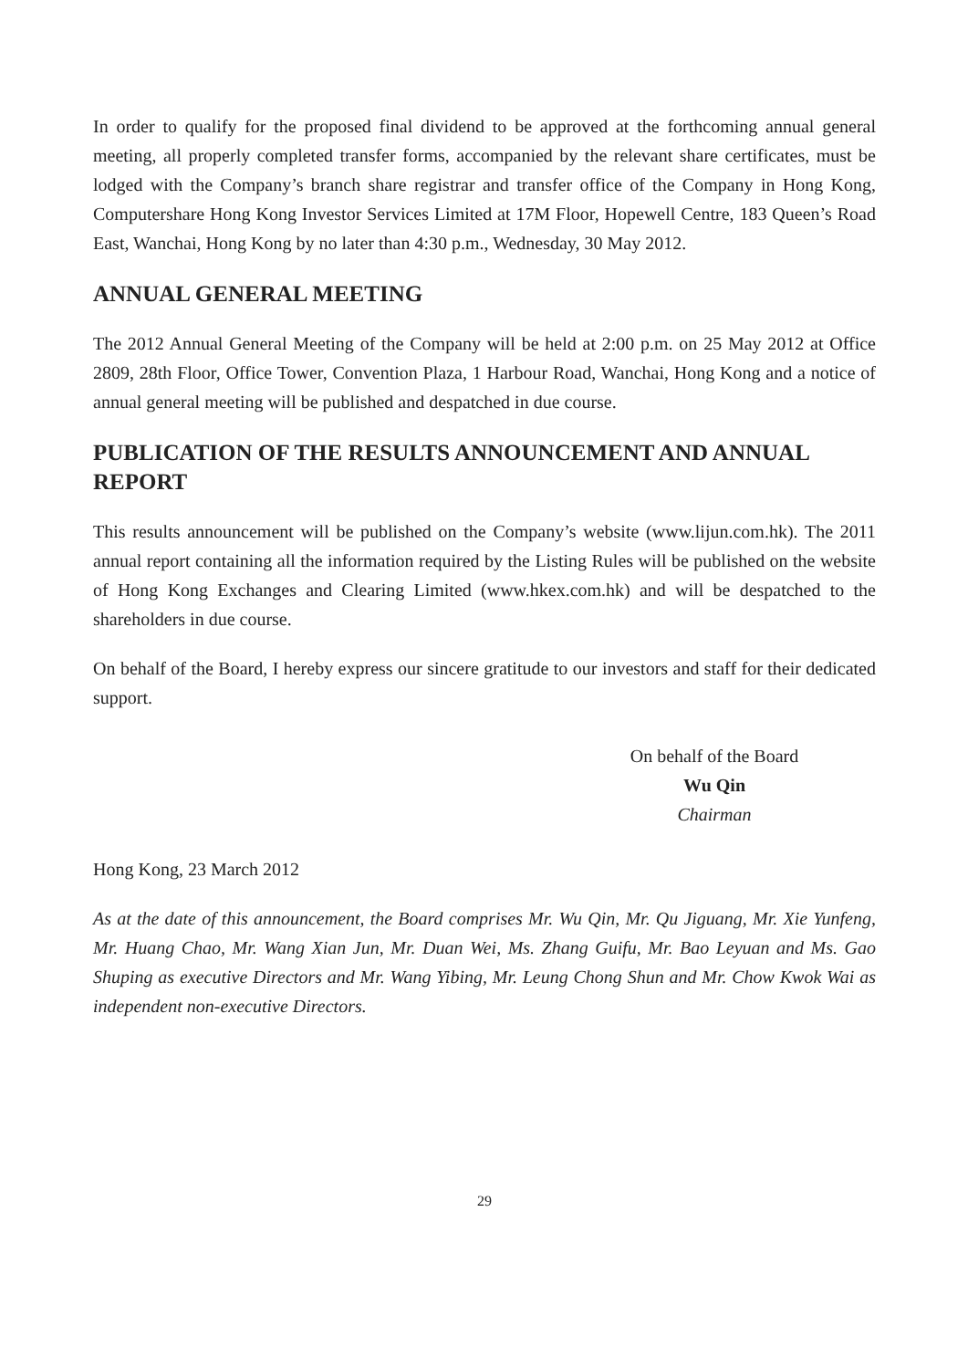In order to qualify for the proposed final dividend to be approved at the forthcoming annual general meeting, all properly completed transfer forms, accompanied by the relevant share certificates, must be lodged with the Company’s branch share registrar and transfer office of the Company in Hong Kong, Computershare Hong Kong Investor Services Limited at 17M Floor, Hopewell Centre, 183 Queen’s Road East, Wanchai, Hong Kong by no later than 4:30 p.m., Wednesday, 30 May 2012.
ANNUAL GENERAL MEETING
The 2012 Annual General Meeting of the Company will be held at 2:00 p.m. on 25 May 2012 at Office 2809, 28th Floor, Office Tower, Convention Plaza, 1 Harbour Road, Wanchai, Hong Kong and a notice of annual general meeting will be published and despatched in due course.
PUBLICATION OF THE RESULTS ANNOUNCEMENT AND ANNUAL REPORT
This results announcement will be published on the Company’s website (www.lijun.com.hk). The 2011 annual report containing all the information required by the Listing Rules will be published on the website of Hong Kong Exchanges and Clearing Limited (www.hkex.com.hk) and will be despatched to the shareholders in due course.
On behalf of the Board, I hereby express our sincere gratitude to our investors and staff for their dedicated support.
On behalf of the Board
Wu Qin
Chairman
Hong Kong, 23 March 2012
As at the date of this announcement, the Board comprises Mr. Wu Qin, Mr. Qu Jiguang, Mr. Xie Yunfeng, Mr. Huang Chao, Mr. Wang Xian Jun, Mr. Duan Wei, Ms. Zhang Guifu, Mr. Bao Leyuan and Ms. Gao Shuping as executive Directors and Mr. Wang Yibing, Mr. Leung Chong Shun and Mr. Chow Kwok Wai as independent non-executive Directors.
29